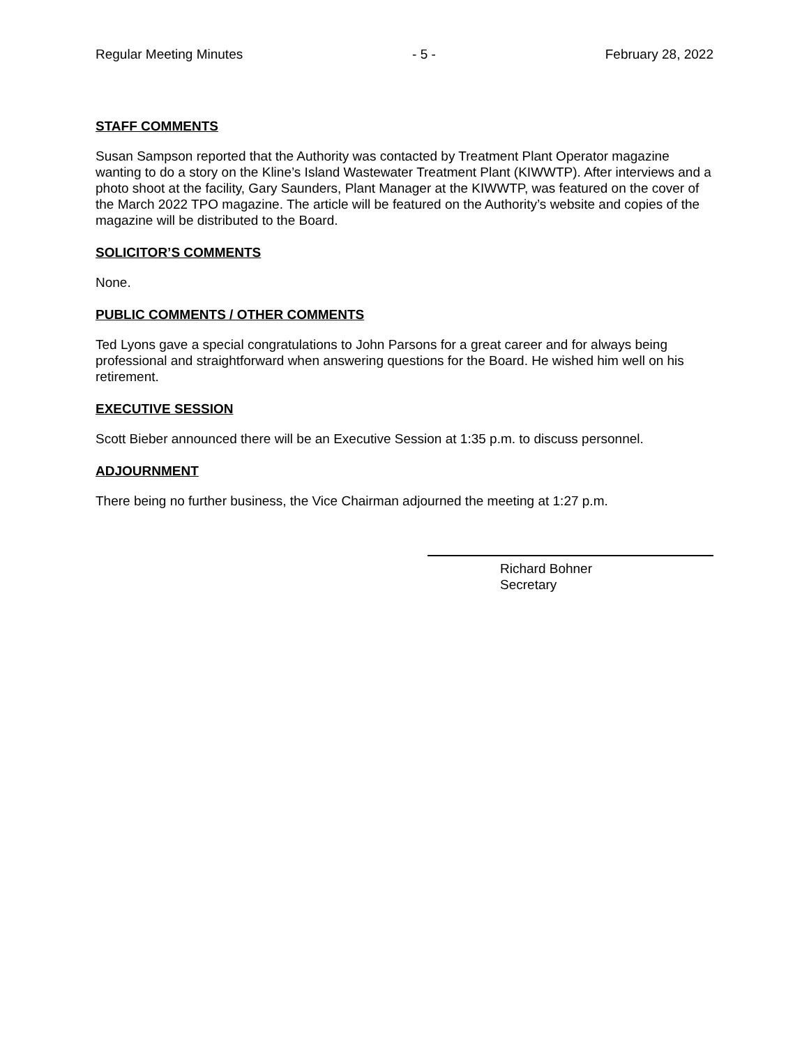Regular Meeting Minutes - 5 - February 28, 2022
STAFF COMMENTS
Susan Sampson reported that the Authority was contacted by Treatment Plant Operator magazine wanting to do a story on the Kline’s Island Wastewater Treatment Plant (KIWWTP). After interviews and a photo shoot at the facility, Gary Saunders, Plant Manager at the KIWWTP, was featured on the cover of the March 2022 TPO magazine. The article will be featured on the Authority’s website and copies of the magazine will be distributed to the Board.
SOLICITOR’S COMMENTS
None.
PUBLIC COMMENTS / OTHER COMMENTS
Ted Lyons gave a special congratulations to John Parsons for a great career and for always being professional and straightforward when answering questions for the Board. He wished him well on his retirement.
EXECUTIVE SESSION
Scott Bieber announced there will be an Executive Session at 1:35 p.m. to discuss personnel.
ADJOURNMENT
There being no further business, the Vice Chairman adjourned the meeting at 1:27 p.m.
Richard Bohner
Secretary